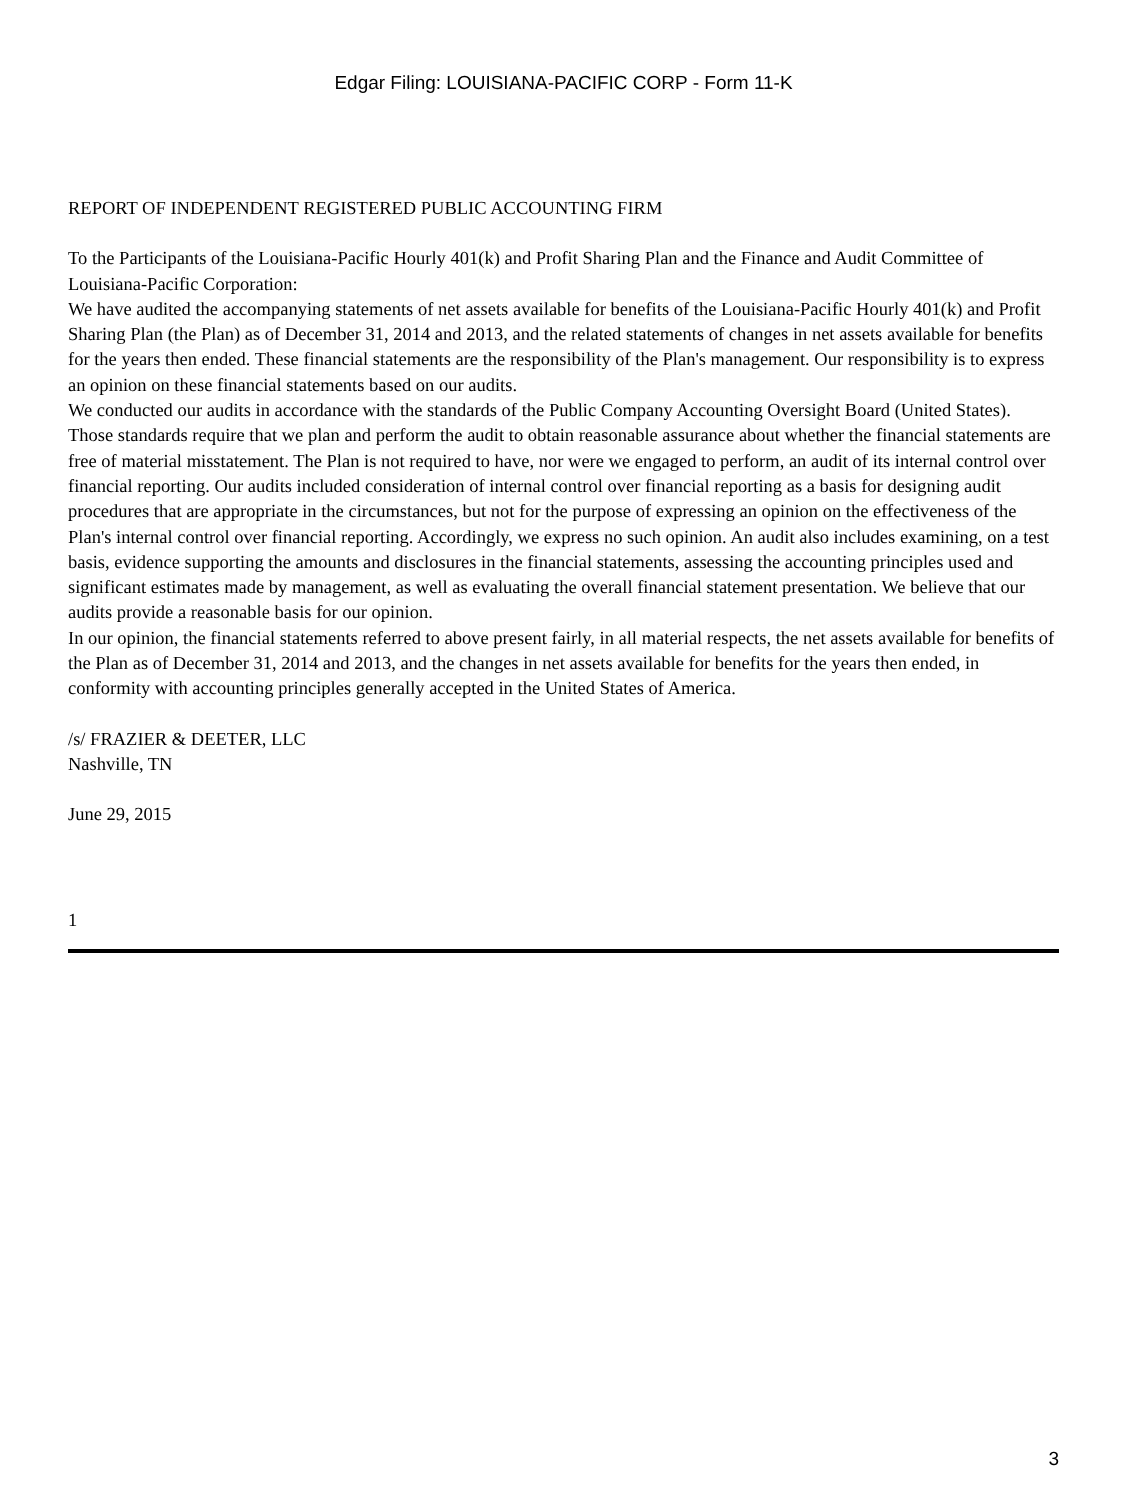Edgar Filing: LOUISIANA-PACIFIC CORP - Form 11-K
REPORT OF INDEPENDENT REGISTERED PUBLIC ACCOUNTING FIRM
To the Participants of the Louisiana-Pacific Hourly 401(k) and Profit Sharing Plan and the Finance and Audit Committee of Louisiana-Pacific Corporation:
We have audited the accompanying statements of net assets available for benefits of the Louisiana-Pacific Hourly 401(k) and Profit Sharing Plan (the Plan) as of December 31, 2014 and 2013, and the related statements of changes in net assets available for benefits for the years then ended. These financial statements are the responsibility of the Plan's management. Our responsibility is to express an opinion on these financial statements based on our audits.
We conducted our audits in accordance with the standards of the Public Company Accounting Oversight Board (United States). Those standards require that we plan and perform the audit to obtain reasonable assurance about whether the financial statements are free of material misstatement. The Plan is not required to have, nor were we engaged to perform, an audit of its internal control over financial reporting. Our audits included consideration of internal control over financial reporting as a basis for designing audit procedures that are appropriate in the circumstances, but not for the purpose of expressing an opinion on the effectiveness of the Plan's internal control over financial reporting. Accordingly, we express no such opinion. An audit also includes examining, on a test basis, evidence supporting the amounts and disclosures in the financial statements, assessing the accounting principles used and significant estimates made by management, as well as evaluating the overall financial statement presentation. We believe that our audits provide a reasonable basis for our opinion.
In our opinion, the financial statements referred to above present fairly, in all material respects, the net assets available for benefits of the Plan as of December 31, 2014 and 2013, and the changes in net assets available for benefits for the years then ended, in conformity with accounting principles generally accepted in the United States of America.
/s/ FRAZIER & DEETER, LLC
Nashville, TN
June 29, 2015
1
3